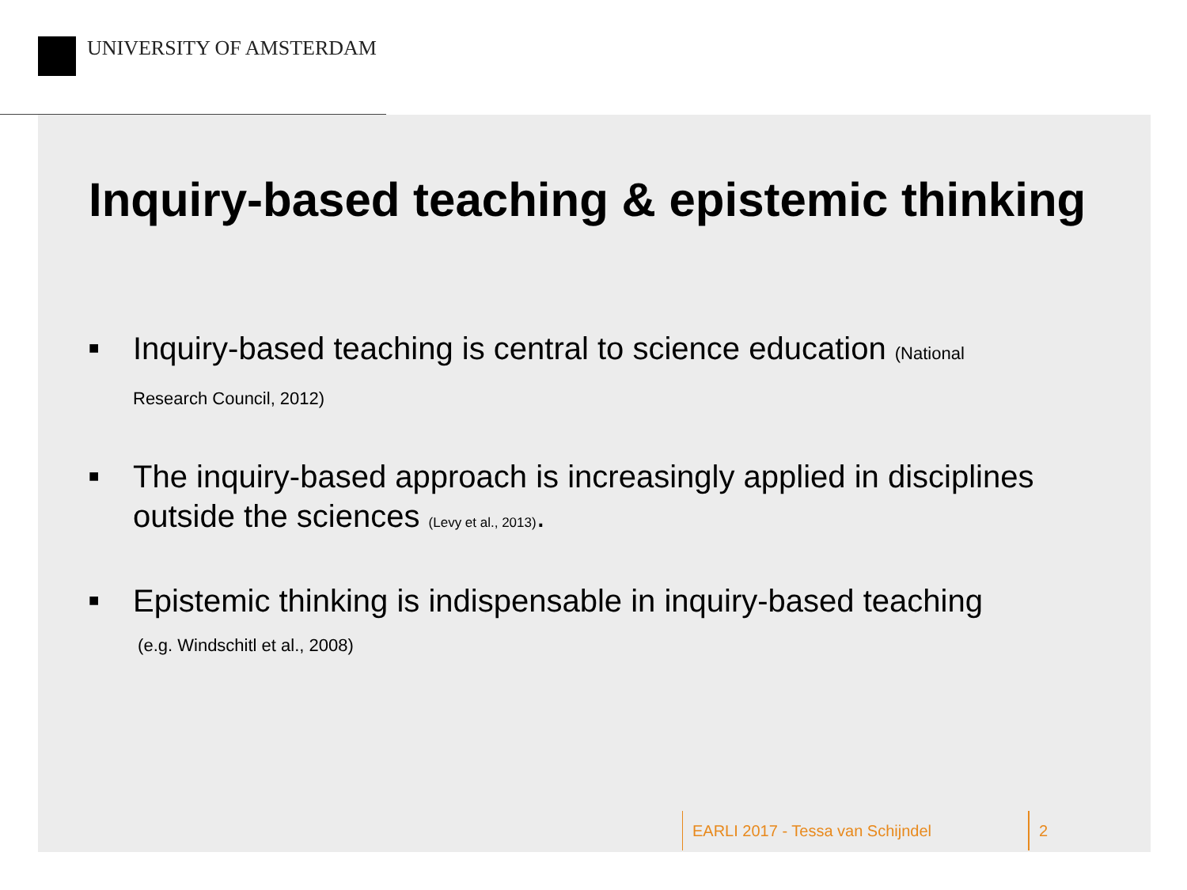UNIVERSITY OF AMSTERDAM
Inquiry-based teaching & epistemic thinking
■ Inquiry-based teaching is central to science education (National
Research Council, 2012)
■ The inquiry-based approach is increasingly applied in disciplines outside the sciences (Levy et al., 2013).
■ Epistemic thinking is indispensable in inquiry-based teaching
(e.g. Windschitl et al., 2008)
EARLI 2017 - Tessa van Schijndel
2